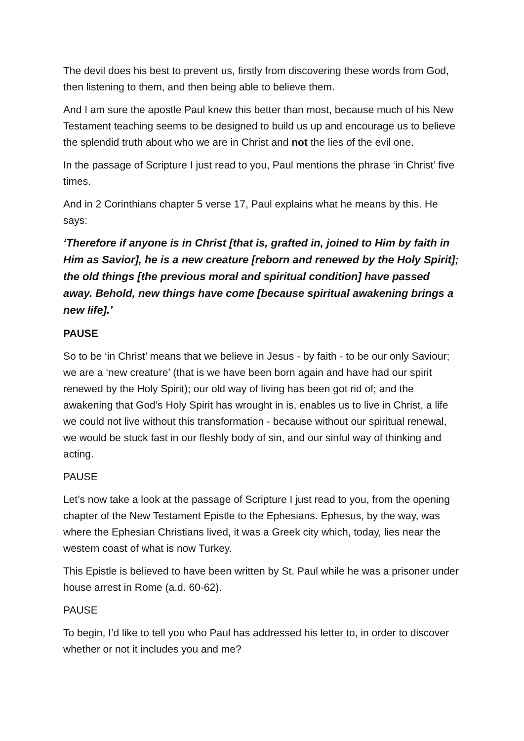The devil does his best to prevent us, firstly from discovering these words from God, then listening to them, and then being able to believe them.
And I am sure the apostle Paul knew this better than most, because much of his New Testament teaching seems to be designed to build us up and encourage us to believe the splendid truth about who we are in Christ and not the lies of the evil one.
In the passage of Scripture I just read to you, Paul mentions the phrase ‘in Christ’ five times.
And in 2 Corinthians chapter 5 verse 17, Paul explains what he means by this. He says:
‘Therefore if anyone is in Christ [that is, grafted in, joined to Him by faith in Him as Savior], he is a new creature [reborn and renewed by the Holy Spirit]; the old things [the previous moral and spiritual condition] have passed away. Behold, new things have come [because spiritual awakening brings a new life].’
PAUSE
So to be ‘in Christ’ means that we believe in Jesus - by faith - to be our only Saviour; we are a ‘new creature’ (that is we have been born again and have had our spirit renewed by the Holy Spirit); our old way of living has been got rid of; and the awakening that God’s Holy Spirit has wrought in is, enables us to live in Christ, a life we could not live without this transformation - because without our spiritual renewal, we would be stuck fast in our fleshly body of sin, and our sinful way of thinking and acting.
PAUSE
Let’s now take a look at the passage of Scripture I just read to you, from the opening chapter of the New Testament Epistle to the Ephesians. Ephesus, by the way, was where the Ephesian Christians lived, it was a Greek city which, today, lies near the western coast of what is now Turkey.
This Epistle is believed to have been written by St. Paul while he was a prisoner under house arrest in Rome (a.d. 60-62).
PAUSE
To begin, I’d like to tell you who Paul has addressed his letter to, in order to discover whether or not it includes you and me?